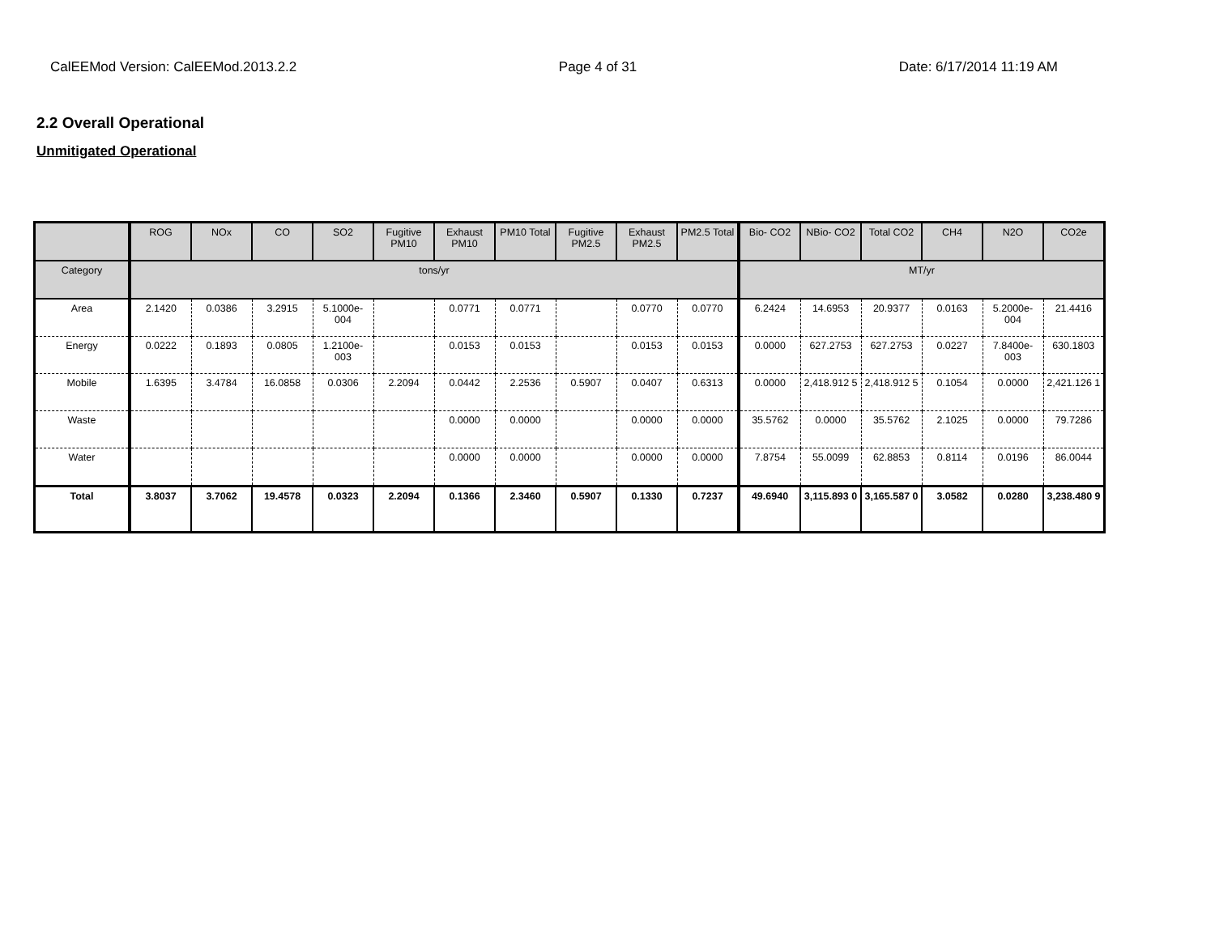CalEEMod Version: CalEEMod.2013.2.2 Page 4 of 31 Date: 6/17/2014 11:19 AM
2.2 Overall Operational
Unmitigated Operational
| | ROG | NOx | CO | SO2 | Fugitive PM10 | Exhaust PM10 | PM10 Total | Fugitive PM2.5 | Exhaust PM2.5 | PM2.5 Total | Bio- CO2 | NBio- CO2 | Total CO2 | CH4 | N2O | CO2e |
| --- | --- | --- | --- | --- | --- | --- | --- | --- | --- | --- | --- | --- | --- | --- | --- | --- |
| Category | tons/yr | | | | | | | | | | MT/yr | | | | | |
| Area | 2.1420 | 0.0386 | 3.2915 | 5.1000e-004 | | 0.0771 | 0.0771 | | 0.0770 | 0.0770 | 6.2424 | 14.6953 | 20.9377 | 0.0163 | 5.2000e-004 | 21.4416 |
| Energy | 0.0222 | 0.1893 | 0.0805 | 1.2100e-003 | | 0.0153 | 0.0153 | | 0.0153 | 0.0153 | 0.0000 | 627.2753 | 627.2753 | 0.0227 | 7.8400e-003 | 630.1803 |
| Mobile | 1.6395 | 3.4784 | 16.0858 | 0.0306 | 2.2094 | 0.0442 | 2.2536 | 0.5907 | 0.0407 | 0.6313 | 0.0000 | 2,418.912 5 | 2,418.912 5 | 0.1054 | 0.0000 | 2,421.126 1 |
| Waste | | | | | | 0.0000 | 0.0000 | | 0.0000 | 0.0000 | 35.5762 | 0.0000 | 35.5762 | 2.1025 | 0.0000 | 79.7286 |
| Water | | | | | | 0.0000 | 0.0000 | | 0.0000 | 0.0000 | 7.8754 | 55.0099 | 62.8853 | 0.8114 | 0.0196 | 86.0044 |
| Total | 3.8037 | 3.7062 | 19.4578 | 0.0323 | 2.2094 | 0.1366 | 2.3460 | 0.5907 | 0.1330 | 0.7237 | 49.6940 | 3,115.893 0 | 3,165.587 0 | 3.0582 | 0.0280 | 3,238.480 9 |